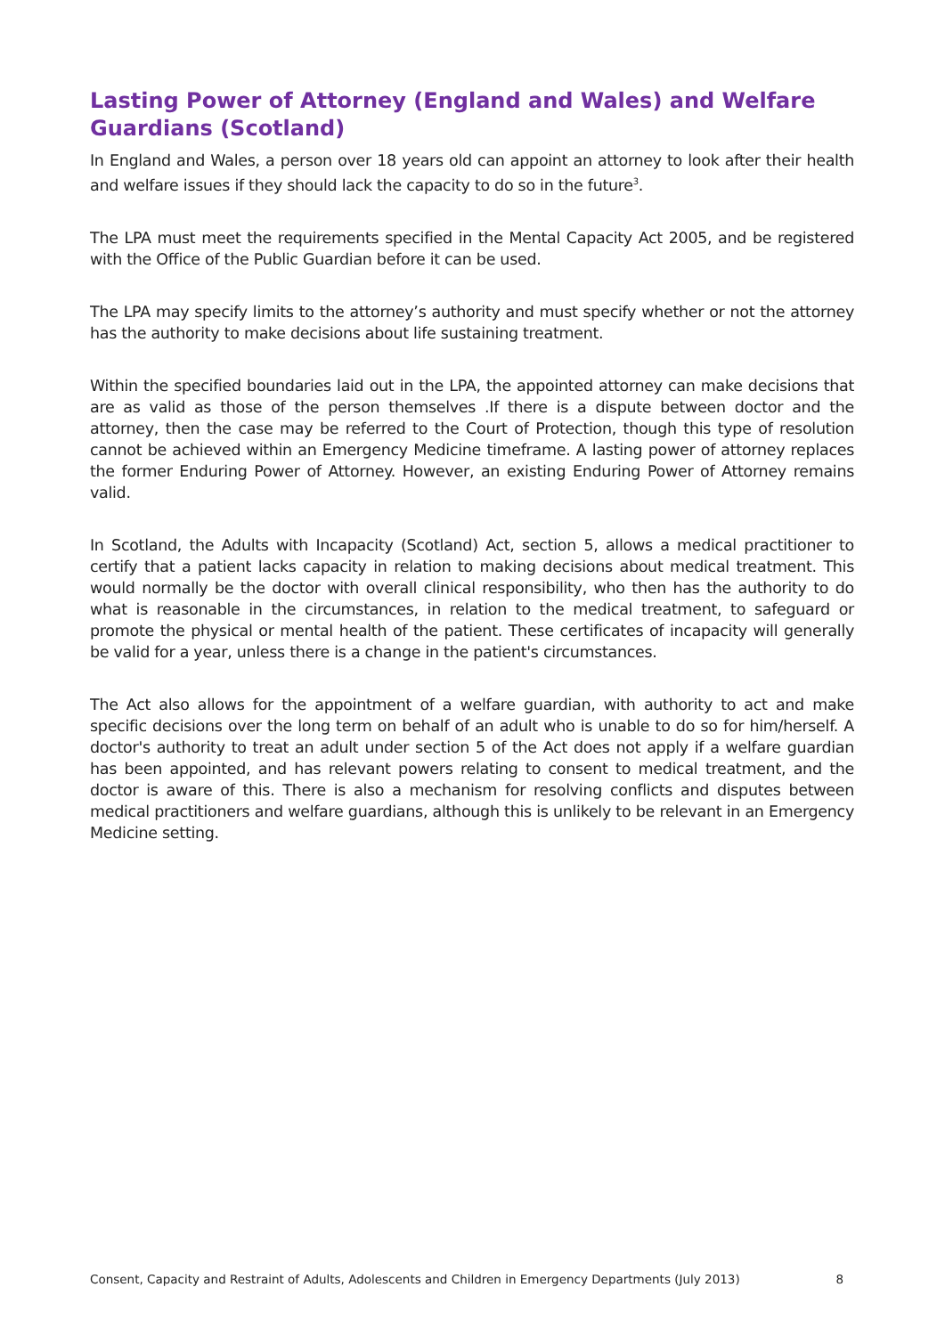Lasting Power of Attorney (England and Wales) and Welfare Guardians (Scotland)
In England and Wales, a person over 18 years old can appoint an attorney to look after their health and welfare issues if they should lack the capacity to do so in the future<sup>3</sup>.
The LPA must meet the requirements specified in the Mental Capacity Act 2005, and be registered with the Office of the Public Guardian before it can be used.
The LPA may specify limits to the attorney’s authority and must specify whether or not the attorney has the authority to make decisions about life sustaining treatment.
Within the specified boundaries laid out in the LPA, the appointed attorney can make decisions that are as valid as those of the person themselves .If there is a dispute between doctor and the attorney, then the case may be referred to the Court of Protection, though this type of resolution cannot be achieved within an Emergency Medicine timeframe. A lasting power of attorney replaces the former Enduring Power of Attorney. However, an existing Enduring Power of Attorney remains valid.
In Scotland, the Adults with Incapacity (Scotland) Act, section 5, allows a medical practitioner to certify that a patient lacks capacity in relation to making decisions about medical treatment. This would normally be the doctor with overall clinical responsibility, who then has the authority to do what is reasonable in the circumstances, in relation to the medical treatment, to safeguard or promote the physical or mental health of the patient. These certificates of incapacity will generally be valid for a year, unless there is a change in the patient's circumstances.
The Act also allows for the appointment of a welfare guardian, with authority to act and make specific decisions over the long term on behalf of an adult who is unable to do so for him/herself. A doctor's authority to treat an adult under section 5 of the Act does not apply if a welfare guardian has been appointed, and has relevant powers relating to consent to medical treatment, and the doctor is aware of this. There is also a mechanism for resolving conflicts and disputes between medical practitioners and welfare guardians, although this is unlikely to be relevant in an Emergency Medicine setting.
Consent, Capacity and Restraint of Adults, Adolescents and Children in Emergency Departments (July 2013) 8